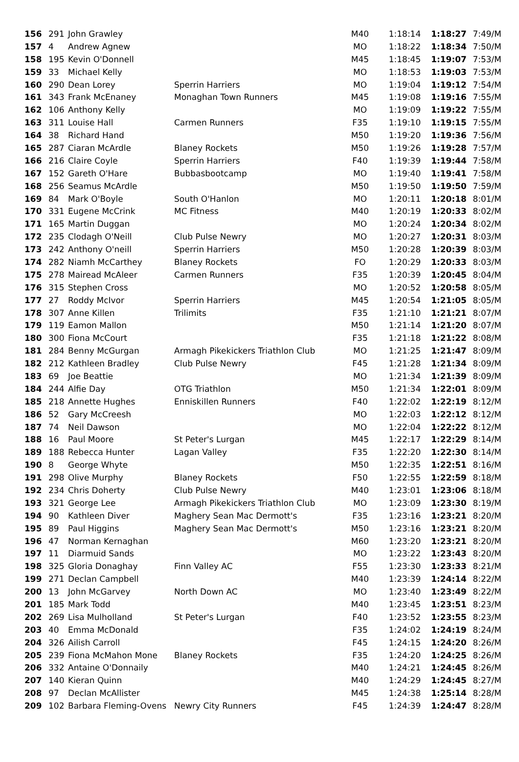| 156 | 291 | John Grawley | | M40 | 1:18:14 | 1:18:27 | 7:49/M |
| 157 | 4 | Andrew Agnew | | MO | 1:18:22 | 1:18:34 | 7:50/M |
| 158 | 195 | Kevin O'Donnell | | M45 | 1:18:45 | 1:19:07 | 7:53/M |
| 159 | 33 | Michael Kelly | | MO | 1:18:53 | 1:19:03 | 7:53/M |
| 160 | 290 | Dean Lorey | Sperrin Harriers | MO | 1:19:04 | 1:19:12 | 7:54/M |
| 161 | 343 | Frank McEnaney | Monaghan Town Runners | M45 | 1:19:08 | 1:19:16 | 7:55/M |
| 162 | 106 | Anthony Kelly | | MO | 1:19:09 | 1:19:22 | 7:55/M |
| 163 | 311 | Louise Hall | Carmen Runners | F35 | 1:19:10 | 1:19:15 | 7:55/M |
| 164 | 38 | Richard Hand | | M50 | 1:19:20 | 1:19:36 | 7:56/M |
| 165 | 287 | Ciaran McArdle | Blaney Rockets | M50 | 1:19:26 | 1:19:28 | 7:57/M |
| 166 | 216 | Claire Coyle | Sperrin Harriers | F40 | 1:19:39 | 1:19:44 | 7:58/M |
| 167 | 152 | Gareth O'Hare | Bubbasbootcamp | MO | 1:19:40 | 1:19:41 | 7:58/M |
| 168 | 256 | Seamus McArdle | | M50 | 1:19:50 | 1:19:50 | 7:59/M |
| 169 | 84 | Mark O'Boyle | South O'Hanlon | MO | 1:20:11 | 1:20:18 | 8:01/M |
| 170 | 331 | Eugene McCrink | MC Fitness | M40 | 1:20:19 | 1:20:33 | 8:02/M |
| 171 | 165 | Martin Duggan | | MO | 1:20:24 | 1:20:34 | 8:02/M |
| 172 | 235 | Clodagh O'Neill | Club Pulse Newry | MO | 1:20:27 | 1:20:31 | 8:03/M |
| 173 | 242 | Anthony O'neill | Sperrin Harriers | M50 | 1:20:28 | 1:20:39 | 8:03/M |
| 174 | 282 | Niamh McCarthey | Blaney Rockets | FO | 1:20:29 | 1:20:33 | 8:03/M |
| 175 | 278 | Mairead McAleer | Carmen Runners | F35 | 1:20:39 | 1:20:45 | 8:04/M |
| 176 | 315 | Stephen Cross | | MO | 1:20:52 | 1:20:58 | 8:05/M |
| 177 | 27 | Roddy McIvor | Sperrin Harriers | M45 | 1:20:54 | 1:21:05 | 8:05/M |
| 178 | 307 | Anne Killen | Trilimits | F35 | 1:21:10 | 1:21:21 | 8:07/M |
| 179 | 119 | Eamon Mallon | | M50 | 1:21:14 | 1:21:20 | 8:07/M |
| 180 | 300 | Fiona McCourt | | F35 | 1:21:18 | 1:21:22 | 8:08/M |
| 181 | 284 | Benny McGurgan | Armagh Pikekickers Triathlon Club | MO | 1:21:25 | 1:21:47 | 8:09/M |
| 182 | 212 | Kathleen Bradley | Club Pulse Newry | F45 | 1:21:28 | 1:21:34 | 8:09/M |
| 183 | 69 | Joe Beattie | | MO | 1:21:34 | 1:21:39 | 8:09/M |
| 184 | 244 | Alfie Day | OTG Triathlon | M50 | 1:21:34 | 1:22:01 | 8:09/M |
| 185 | 218 | Annette Hughes | Enniskillen Runners | F40 | 1:22:02 | 1:22:19 | 8:12/M |
| 186 | 52 | Gary McCreesh | | MO | 1:22:03 | 1:22:12 | 8:12/M |
| 187 | 74 | Neil Dawson | | MO | 1:22:04 | 1:22:22 | 8:12/M |
| 188 | 16 | Paul Moore | St Peter's Lurgan | M45 | 1:22:17 | 1:22:29 | 8:14/M |
| 189 | 188 | Rebecca Hunter | Lagan Valley | F35 | 1:22:20 | 1:22:30 | 8:14/M |
| 190 | 8 | George Whyte | | M50 | 1:22:35 | 1:22:51 | 8:16/M |
| 191 | 298 | Olive Murphy | Blaney Rockets | F50 | 1:22:55 | 1:22:59 | 8:18/M |
| 192 | 234 | Chris Doherty | Club Pulse Newry | M40 | 1:23:01 | 1:23:06 | 8:18/M |
| 193 | 321 | George Lee | Armagh Pikekickers Triathlon Club | MO | 1:23:09 | 1:23:30 | 8:19/M |
| 194 | 90 | Kathleen Diver | Maghery Sean Mac Dermott's | F35 | 1:23:16 | 1:23:21 | 8:20/M |
| 195 | 89 | Paul Higgins | Maghery Sean Mac Dermott's | M50 | 1:23:16 | 1:23:21 | 8:20/M |
| 196 | 47 | Norman Kernaghan | | M60 | 1:23:20 | 1:23:21 | 8:20/M |
| 197 | 11 | Diarmuid Sands | | MO | 1:23:22 | 1:23:43 | 8:20/M |
| 198 | 325 | Gloria Donaghay | Finn Valley AC | F55 | 1:23:30 | 1:23:33 | 8:21/M |
| 199 | 271 | Declan Campbell | | M40 | 1:23:39 | 1:24:14 | 8:22/M |
| 200 | 13 | John McGarvey | North Down AC | MO | 1:23:40 | 1:23:49 | 8:22/M |
| 201 | 185 | Mark Todd | | M40 | 1:23:45 | 1:23:51 | 8:23/M |
| 202 | 269 | Lisa Mulholland | St Peter's Lurgan | F40 | 1:23:52 | 1:23:55 | 8:23/M |
| 203 | 40 | Emma McDonald | | F35 | 1:24:02 | 1:24:19 | 8:24/M |
| 204 | 326 | Ailish Carroll | | F45 | 1:24:15 | 1:24:20 | 8:26/M |
| 205 | 239 | Fiona McMahon Mone | Blaney Rockets | F35 | 1:24:20 | 1:24:25 | 8:26/M |
| 206 | 332 | Antaine O'Donnaily | | M40 | 1:24:21 | 1:24:45 | 8:26/M |
| 207 | 140 | Kieran Quinn | | M40 | 1:24:29 | 1:24:45 | 8:27/M |
| 208 | 97 | Declan McAllister | | M45 | 1:24:38 | 1:25:14 | 8:28/M |
| 209 | 102 | Barbara Fleming-Ovens | Newry City Runners | F45 | 1:24:39 | 1:24:47 | 8:28/M |